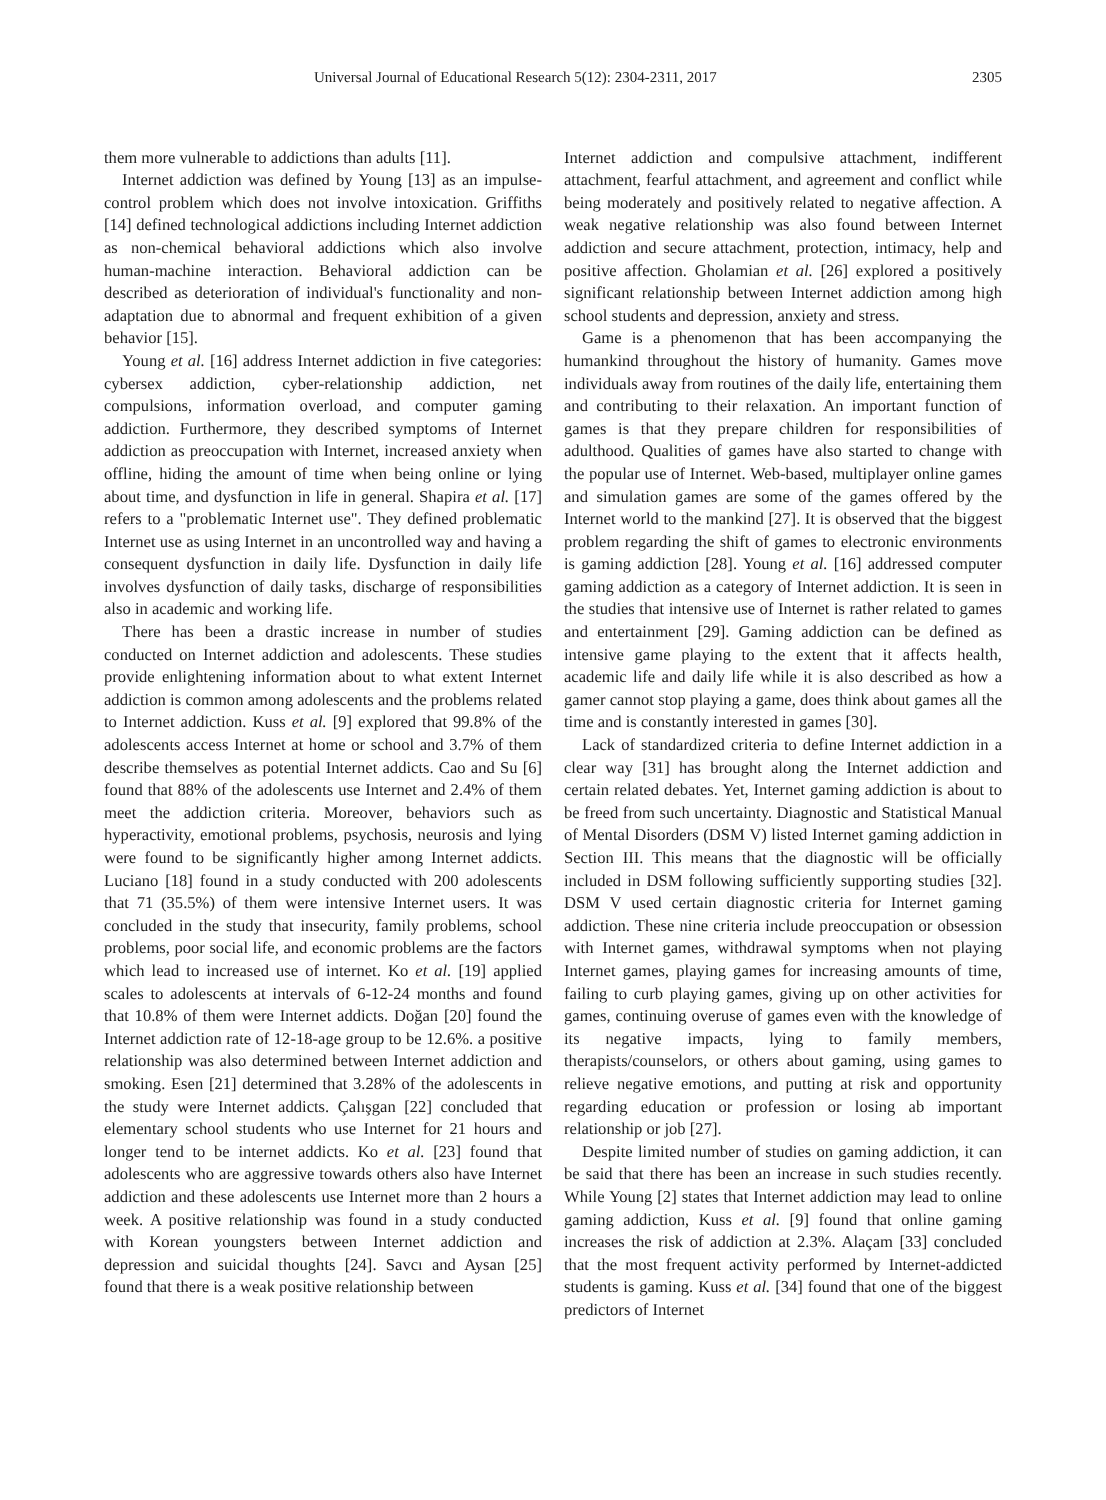Universal Journal of Educational Research 5(12): 2304-2311, 2017 2305
them more vulnerable to addictions than adults [11].
Internet addiction was defined by Young [13] as an impulse-control problem which does not involve intoxication. Griffiths [14] defined technological addictions including Internet addiction as non-chemical behavioral addictions which also involve human-machine interaction. Behavioral addiction can be described as deterioration of individual's functionality and non-adaptation due to abnormal and frequent exhibition of a given behavior [15].
Young et al. [16] address Internet addiction in five categories: cybersex addiction, cyber-relationship addiction, net compulsions, information overload, and computer gaming addiction. Furthermore, they described symptoms of Internet addiction as preoccupation with Internet, increased anxiety when offline, hiding the amount of time when being online or lying about time, and dysfunction in life in general. Shapira et al. [17] refers to a "problematic Internet use". They defined problematic Internet use as using Internet in an uncontrolled way and having a consequent dysfunction in daily life. Dysfunction in daily life involves dysfunction of daily tasks, discharge of responsibilities also in academic and working life.
There has been a drastic increase in number of studies conducted on Internet addiction and adolescents. These studies provide enlightening information about to what extent Internet addiction is common among adolescents and the problems related to Internet addiction. Kuss et al. [9] explored that 99.8% of the adolescents access Internet at home or school and 3.7% of them describe themselves as potential Internet addicts. Cao and Su [6] found that 88% of the adolescents use Internet and 2.4% of them meet the addiction criteria. Moreover, behaviors such as hyperactivity, emotional problems, psychosis, neurosis and lying were found to be significantly higher among Internet addicts. Luciano [18] found in a study conducted with 200 adolescents that 71 (35.5%) of them were intensive Internet users. It was concluded in the study that insecurity, family problems, school problems, poor social life, and economic problems are the factors which lead to increased use of internet. Ko et al. [19] applied scales to adolescents at intervals of 6-12-24 months and found that 10.8% of them were Internet addicts. Doğan [20] found the Internet addiction rate of 12-18-age group to be 12.6%. a positive relationship was also determined between Internet addiction and smoking. Esen [21] determined that 3.28% of the adolescents in the study were Internet addicts. Çalışgan [22] concluded that elementary school students who use Internet for 21 hours and longer tend to be internet addicts. Ko et al. [23] found that adolescents who are aggressive towards others also have Internet addiction and these adolescents use Internet more than 2 hours a week. A positive relationship was found in a study conducted with Korean youngsters between Internet addiction and depression and suicidal thoughts [24]. Savcı and Aysan [25] found that there is a weak positive relationship between
Internet addiction and compulsive attachment, indifferent attachment, fearful attachment, and agreement and conflict while being moderately and positively related to negative affection. A weak negative relationship was also found between Internet addiction and secure attachment, protection, intimacy, help and positive affection. Gholamian et al. [26] explored a positively significant relationship between Internet addiction among high school students and depression, anxiety and stress.
Game is a phenomenon that has been accompanying the humankind throughout the history of humanity. Games move individuals away from routines of the daily life, entertaining them and contributing to their relaxation. An important function of games is that they prepare children for responsibilities of adulthood. Qualities of games have also started to change with the popular use of Internet. Web-based, multiplayer online games and simulation games are some of the games offered by the Internet world to the mankind [27]. It is observed that the biggest problem regarding the shift of games to electronic environments is gaming addiction [28]. Young et al. [16] addressed computer gaming addiction as a category of Internet addiction. It is seen in the studies that intensive use of Internet is rather related to games and entertainment [29]. Gaming addiction can be defined as intensive game playing to the extent that it affects health, academic life and daily life while it is also described as how a gamer cannot stop playing a game, does think about games all the time and is constantly interested in games [30].
Lack of standardized criteria to define Internet addiction in a clear way [31] has brought along the Internet addiction and certain related debates. Yet, Internet gaming addiction is about to be freed from such uncertainty. Diagnostic and Statistical Manual of Mental Disorders (DSM V) listed Internet gaming addiction in Section III. This means that the diagnostic will be officially included in DSM following sufficiently supporting studies [32]. DSM V used certain diagnostic criteria for Internet gaming addiction. These nine criteria include preoccupation or obsession with Internet games, withdrawal symptoms when not playing Internet games, playing games for increasing amounts of time, failing to curb playing games, giving up on other activities for games, continuing overuse of games even with the knowledge of its negative impacts, lying to family members, therapists/counselors, or others about gaming, using games to relieve negative emotions, and putting at risk and opportunity regarding education or profession or losing ab important relationship or job [27].
Despite limited number of studies on gaming addiction, it can be said that there has been an increase in such studies recently. While Young [2] states that Internet addiction may lead to online gaming addiction, Kuss et al. [9] found that online gaming increases the risk of addiction at 2.3%. Alaçam [33] concluded that the most frequent activity performed by Internet-addicted students is gaming. Kuss et al. [34] found that one of the biggest predictors of Internet